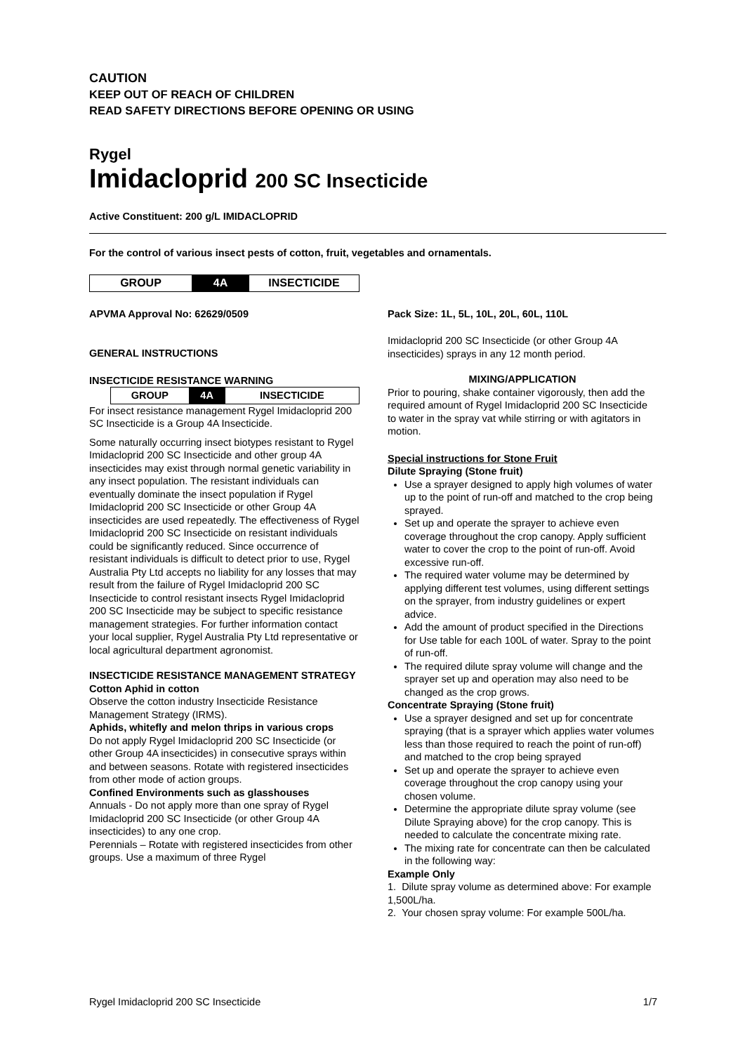CAUTION
KEEP OUT OF REACH OF CHILDREN
READ SAFETY DIRECTIONS BEFORE OPENING OR USING
Rygel
Imidacloprid 200 SC Insecticide
Active Constituent: 200 g/L IMIDACLOPRID
For the control of various insect pests of cotton, fruit, vegetables and ornamentals.
| GROUP | 4A | INSECTICIDE |
APVMA Approval No: 62629/0509
GENERAL INSTRUCTIONS
INSECTICIDE RESISTANCE WARNING
| GROUP | 4A | INSECTICIDE |
For insect resistance management Rygel Imidacloprid 200 SC Insecticide is a Group 4A Insecticide.
Some naturally occurring insect biotypes resistant to Rygel Imidacloprid 200 SC Insecticide and other group 4A insecticides may exist through normal genetic variability in any insect population. The resistant individuals can eventually dominate the insect population if Rygel Imidacloprid 200 SC Insecticide or other Group 4A insecticides are used repeatedly. The effectiveness of Rygel Imidacloprid 200 SC Insecticide on resistant individuals could be significantly reduced. Since occurrence of resistant individuals is difficult to detect prior to use, Rygel Australia Pty Ltd accepts no liability for any losses that may result from the failure of Rygel Imidacloprid 200 SC Insecticide to control resistant insects Rygel Imidacloprid 200 SC Insecticide may be subject to specific resistance management strategies. For further information contact your local supplier, Rygel Australia Pty Ltd representative or local agricultural department agronomist.
INSECTICIDE RESISTANCE MANAGEMENT STRATEGY
Cotton Aphid in cotton
Observe the cotton industry Insecticide Resistance Management Strategy (IRMS).
Aphids, whitefly and melon thrips in various crops
Do not apply Rygel Imidacloprid 200 SC Insecticide (or other Group 4A insecticides) in consecutive sprays within and between seasons. Rotate with registered insecticides from other mode of action groups.
Confined Environments such as glasshouses
Annuals - Do not apply more than one spray of Rygel Imidacloprid 200 SC Insecticide (or other Group 4A insecticides) to any one crop.
Perennials – Rotate with registered insecticides from other groups. Use a maximum of three Rygel
Pack Size: 1L, 5L, 10L, 20L, 60L, 110L
Imidacloprid 200 SC Insecticide (or other Group 4A insecticides) sprays in any 12 month period.
MIXING/APPLICATION
Prior to pouring, shake container vigorously, then add the required amount of Rygel Imidacloprid 200 SC Insecticide to water in the spray vat while stirring or with agitators in motion.
Special instructions for Stone Fruit
Dilute Spraying (Stone fruit)
Use a sprayer designed to apply high volumes of water up to the point of run-off and matched to the crop being sprayed.
Set up and operate the sprayer to achieve even coverage throughout the crop canopy. Apply sufficient water to cover the crop to the point of run-off. Avoid excessive run-off.
The required water volume may be determined by applying different test volumes, using different settings on the sprayer, from industry guidelines or expert advice.
Add the amount of product specified in the Directions for Use table for each 100L of water. Spray to the point of run-off.
The required dilute spray volume will change and the sprayer set up and operation may also need to be changed as the crop grows.
Concentrate Spraying (Stone fruit)
Use a sprayer designed and set up for concentrate spraying (that is a sprayer which applies water volumes less than those required to reach the point of run-off) and matched to the crop being sprayed
Set up and operate the sprayer to achieve even coverage throughout the crop canopy using your chosen volume.
Determine the appropriate dilute spray volume (see Dilute Spraying above) for the crop canopy. This is needed to calculate the concentrate mixing rate.
The mixing rate for concentrate can then be calculated in the following way:
Example Only
1. Dilute spray volume as determined above: For example 1,500L/ha.
2. Your chosen spray volume: For example 500L/ha.
Rygel Imidacloprid 200 SC Insecticide 1/7